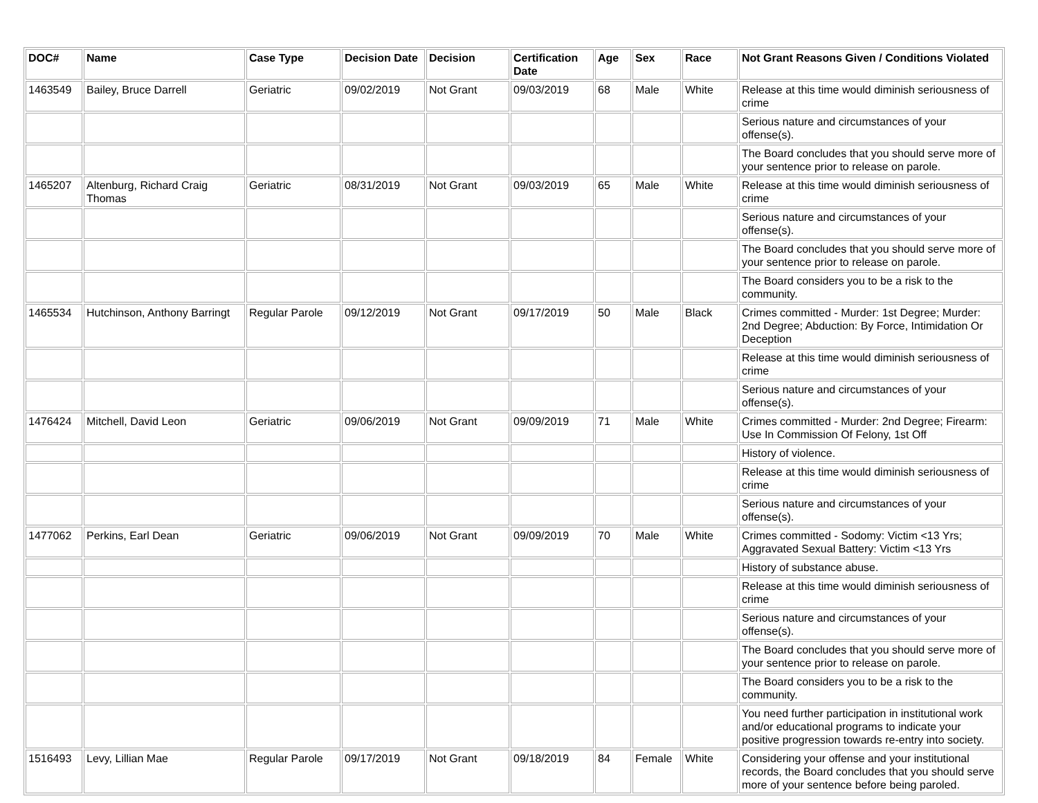| DOC# | Name | Case Type | Decision Date | Decision | Certification Date | Age | Sex | Race | Not Grant Reasons Given / Conditions Violated |
| --- | --- | --- | --- | --- | --- | --- | --- | --- | --- |
| 1463549 | Bailey, Bruce Darrell | Geriatric | 09/02/2019 | Not Grant | 09/03/2019 | 68 | Male | White | Release at this time would diminish seriousness of crime |
| | | | | | | | | | Serious nature and circumstances of your offense(s). |
| | | | | | | | | | The Board concludes that you should serve more of your sentence prior to release on parole. |
| 1465207 | Altenburg, Richard Craig Thomas | Geriatric | 08/31/2019 | Not Grant | 09/03/2019 | 65 | Male | White | Release at this time would diminish seriousness of crime |
| | | | | | | | | | Serious nature and circumstances of your offense(s). |
| | | | | | | | | | The Board concludes that you should serve more of your sentence prior to release on parole. |
| | | | | | | | | | The Board considers you to be a risk to the community. |
| 1465534 | Hutchinson, Anthony Barringt | Regular Parole | 09/12/2019 | Not Grant | 09/17/2019 | 50 | Male | Black | Crimes committed - Murder: 1st Degree; Murder: 2nd Degree; Abduction: By Force, Intimidation Or Deception |
| | | | | | | | | | Release at this time would diminish seriousness of crime |
| | | | | | | | | | Serious nature and circumstances of your offense(s). |
| 1476424 | Mitchell, David Leon | Geriatric | 09/06/2019 | Not Grant | 09/09/2019 | 71 | Male | White | Crimes committed - Murder: 2nd Degree; Firearm: Use In Commission Of Felony, 1st Off |
| | | | | | | | | | History of violence. |
| | | | | | | | | | Release at this time would diminish seriousness of crime |
| | | | | | | | | | Serious nature and circumstances of your offense(s). |
| 1477062 | Perkins, Earl Dean | Geriatric | 09/06/2019 | Not Grant | 09/09/2019 | 70 | Male | White | Crimes committed - Sodomy: Victim <13 Yrs; Aggravated Sexual Battery: Victim <13 Yrs |
| | | | | | | | | | History of substance abuse. |
| | | | | | | | | | Release at this time would diminish seriousness of crime |
| | | | | | | | | | Serious nature and circumstances of your offense(s). |
| | | | | | | | | | The Board concludes that you should serve more of your sentence prior to release on parole. |
| | | | | | | | | | The Board considers you to be a risk to the community. |
| | | | | | | | | | You need further participation in institutional work and/or educational programs to indicate your positive progression towards re-entry into society. |
| 1516493 | Levy, Lillian Mae | Regular Parole | 09/17/2019 | Not Grant | 09/18/2019 | 84 | Female | White | Considering your offense and your institutional records, the Board concludes that you should serve more of your sentence before being paroled. |